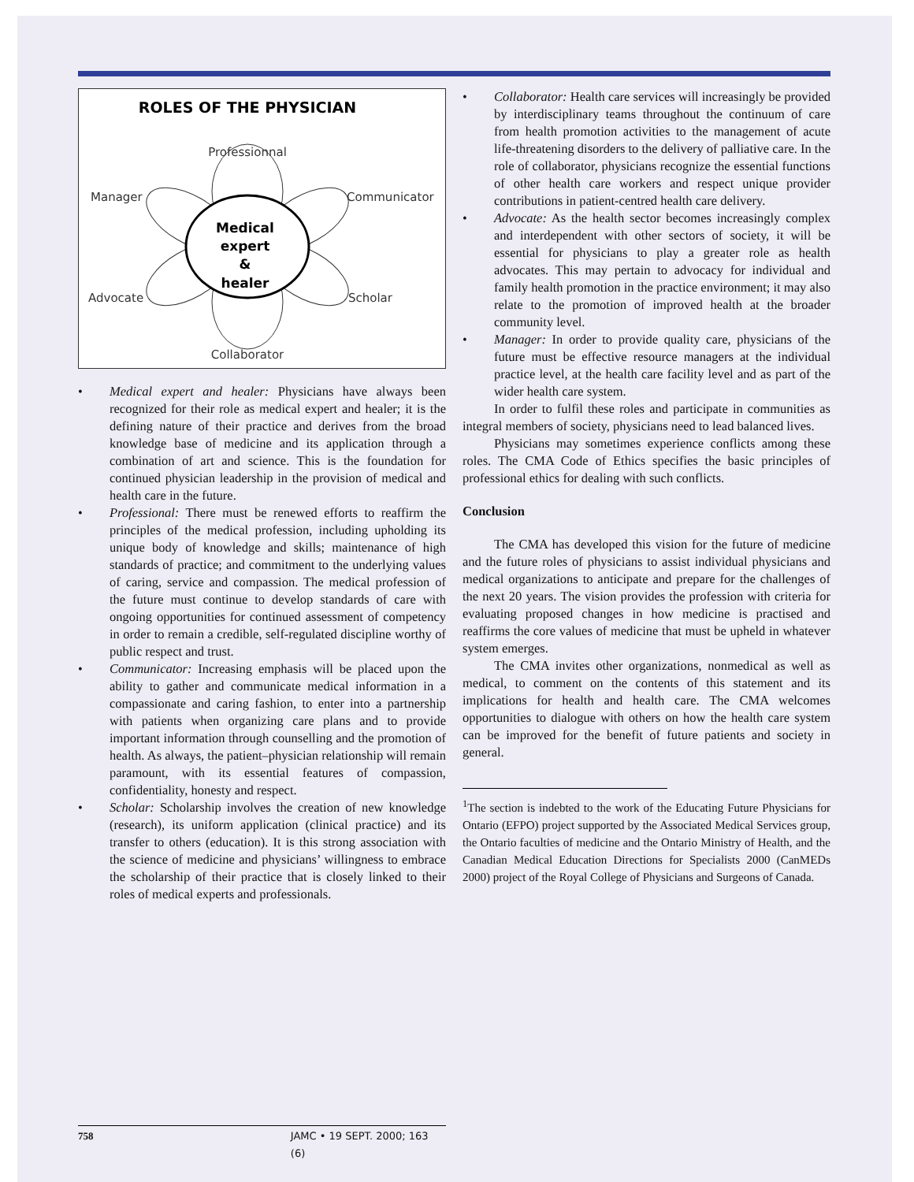ROLES OF THE PHYSICIAN
Professionnal
Manager
Communicator
Advocate
Scholar
Collaborator
Medical
expert
&
healer
• Medical expert and healer: Physicians have always been recognized for their role as medical expert and healer; it is the defining nature of their practice and derives from the broad knowledge base of medicine and its application through a combination of art and science. This is the foundation for continued physician leadership in the provision of medical and health care in the future.
• Professional: There must be renewed efforts to reaffirm the principles of the medical profession, including upholding its unique body of knowledge and skills; maintenance of high standards of practice; and commitment to the underlying values of caring, service and compassion. The medical profession of the future must continue to develop standards of care with ongoing opportunities for continued assessment of competency in order to remain a credible, self-regulated discipline worthy of public respect and trust.
• Communicator: Increasing emphasis will be placed upon the ability to gather and communicate medical information in a compassionate and caring fashion, to enter into a partnership with patients when organizing care plans and to provide important information through counselling and the promotion of health. As always, the patient–physician relationship will remain paramount, with its essential features of compassion, confidentiality, honesty and respect.
• Scholar: Scholarship involves the creation of new knowledge (research), its uniform application (clinical practice) and its transfer to others (education). It is this strong association with the science of medicine and physicians’ willingness to embrace the scholarship of their practice that is closely linked to their roles of medical experts and professionals.
• Collaborator: Health care services will increasingly be provided by interdisciplinary teams throughout the continuum of care from health promotion activities to the management of acute life-threatening disorders to the delivery of palliative care. In the role of collaborator, physicians recognize the essential functions of other health care workers and respect unique provider contributions in patient-centred health care delivery.
• Advocate: As the health sector becomes increasingly complex and interdependent with other sectors of society, it will be essential for physicians to play a greater role as health advocates. This may pertain to advocacy for individual and family health promotion in the practice environment; it may also relate to the promotion of improved health at the broader community level.
• Manager: In order to provide quality care, physicians of the future must be effective resource managers at the individual practice level, at the health care facility level and as part of the wider health care system.
In order to fulfil these roles and participate in communities as integral members of society, physicians need to lead balanced lives.
Physicians may sometimes experience conflicts among these roles. The CMA Code of Ethics specifies the basic principles of professional ethics for dealing with such conflicts.
Conclusion
The CMA has developed this vision for the future of medicine and the future roles of physicians to assist individual physicians and medical organizations to anticipate and prepare for the challenges of the next 20 years. The vision provides the profession with criteria for evaluating proposed changes in how medicine is practised and reaffirms the core values of medicine that must be upheld in whatever system emerges.
The CMA invites other organizations, nonmedical as well as medical, to comment on the contents of this statement and its implications for health and health care. The CMA welcomes opportunities to dialogue with others on how the health care system can be improved for the benefit of future patients and society in general.
<sup>1</sup> The section is indebted to the work of the Educating Future Physicians for Ontario (EFPO) project supported by the Associated Medical Services group, the Ontario faculties of medicine and the Ontario Ministry of Health, and the Canadian Medical Education Directions for Specialists 2000 (CanMEDs 2000) project of the Royal College of Physicians and Surgeons of Canada.
758 JAMC • 19 SEPT. 2000; 163 (6)